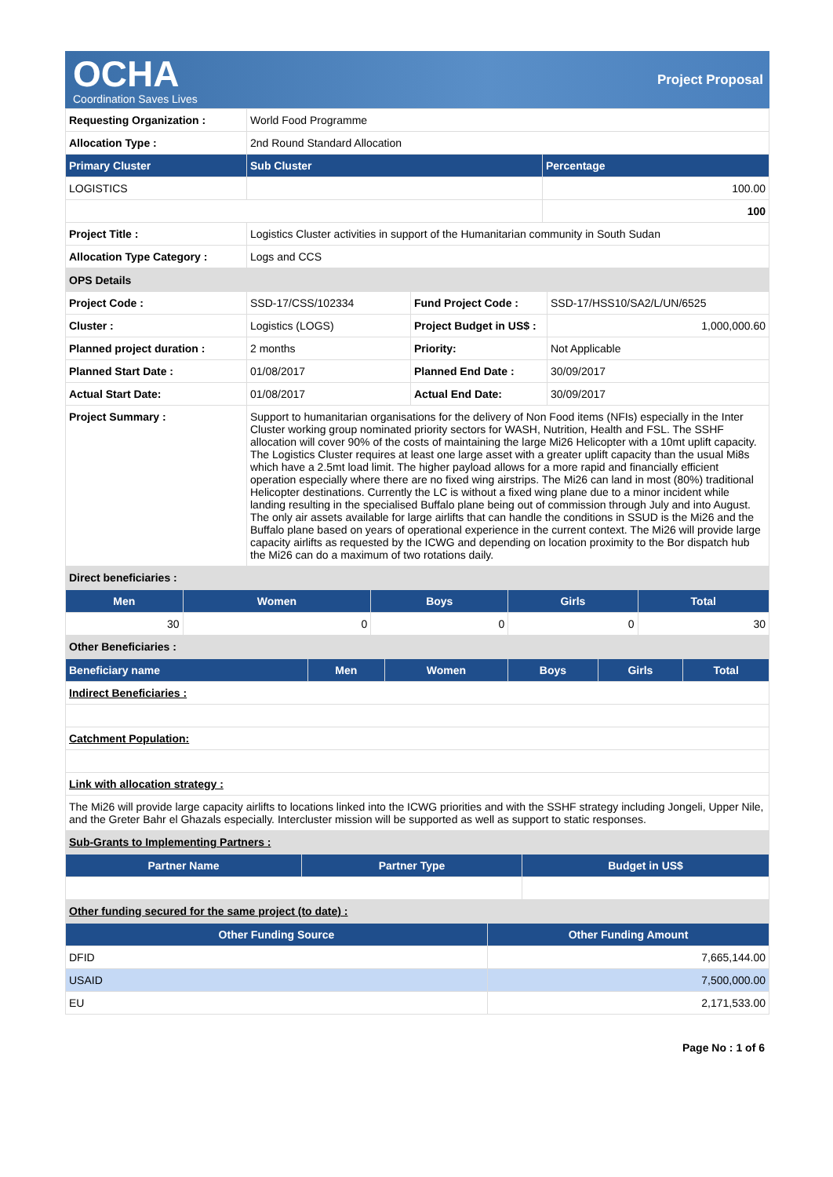OCHA
Coordination Saves Lives
Project Proposal
| Requesting Organization : | World Food Programme | |
| Allocation Type : | 2nd Round Standard Allocation | |
| Primary Cluster | Sub Cluster | Percentage |
| LOGISTICS | | 100.00 |
| | | 100 |
| Project Title : | Logistics Cluster activities in support of the Humanitarian community in South Sudan | |
| Allocation Type Category : | Logs and CCS | |
| OPS Details | | | |
| Project Code : | SSD-17/CSS/102334 | Fund Project Code : | SSD-17/HSS10/SA2/L/UN/6525 |
| Cluster : | Logistics (LOGS) | Project Budget in US$ : | 1,000,000.60 |
| Planned project duration : | 2 months | Priority: | Not Applicable |
| Planned Start Date : | 01/08/2017 | Planned End Date : | 30/09/2017 |
| Actual Start Date: | 01/08/2017 | Actual End Date: | 30/09/2017 |
| Project Summary : | Support to humanitarian organisations for the delivery of Non Food items (NFIs) especially in the Inter Cluster working group nominated priority sectors for WASH, Nutrition, Health and FSL. The SSHF allocation will cover 90% of the costs of maintaining the large Mi26 Helicopter with a 10mt uplift capacity. The Logistics Cluster requires at least one large asset with a greater uplift capacity than the usual Mi8s which have a 2.5mt load limit. The higher payload allows for a more rapid and financially efficient operation especially where there are no fixed wing airstrips. The Mi26 can land in most (80%) traditional Helicopter destinations. Currently the LC is without a fixed wing plane due to a minor incident while landing resulting in the specialised Buffalo plane being out of commission through July and into August. The only air assets available for large airlifts that can handle the conditions in SSUD is the Mi26 and the Buffalo plane based on years of operational experience in the current context. The Mi26 will provide large capacity airlifts as requested by the ICWG and depending on location proximity to the Bor dispatch hub the Mi26 can do a maximum of two rotations daily. | | |
| Direct beneficiaries : | | | |
| Men | Women | Boys | Girls | Total |
| --- | --- | --- | --- | --- |
| 30 | 0 | 0 | 0 | 30 |
| Other Beneficiaries : | | | | |
| Beneficiary name | Men | Women | Boys | Girls | Total |
| --- | --- | --- | --- | --- | --- |
| Indirect Beneficiaries : | | | | | |
| Catchment Population: | | | | | |
| Link with allocation strategy : | | | | | |
| The Mi26 will provide large capacity airlifts to locations linked into the ICWG priorities and with the SSHF strategy including Jongeli, Upper Nile, and the Greter Bahr el Ghazals especially. Intercluster mission will be supported as well as support to static responses. | | | | | |
| Sub-Grants to Implementing Partners : | | | | | |
| Partner Name | Partner Type | Budget in US$ |
| --- | --- | --- |
| Other funding secured for the same project (to date) : | | |
| Other Funding Source | Other Funding Amount |
| --- | --- |
| DFID | 7,665,144.00 |
| USAID | 7,500,000.00 |
| EU | 2,171,533.00 |
Page No : 1 of 6